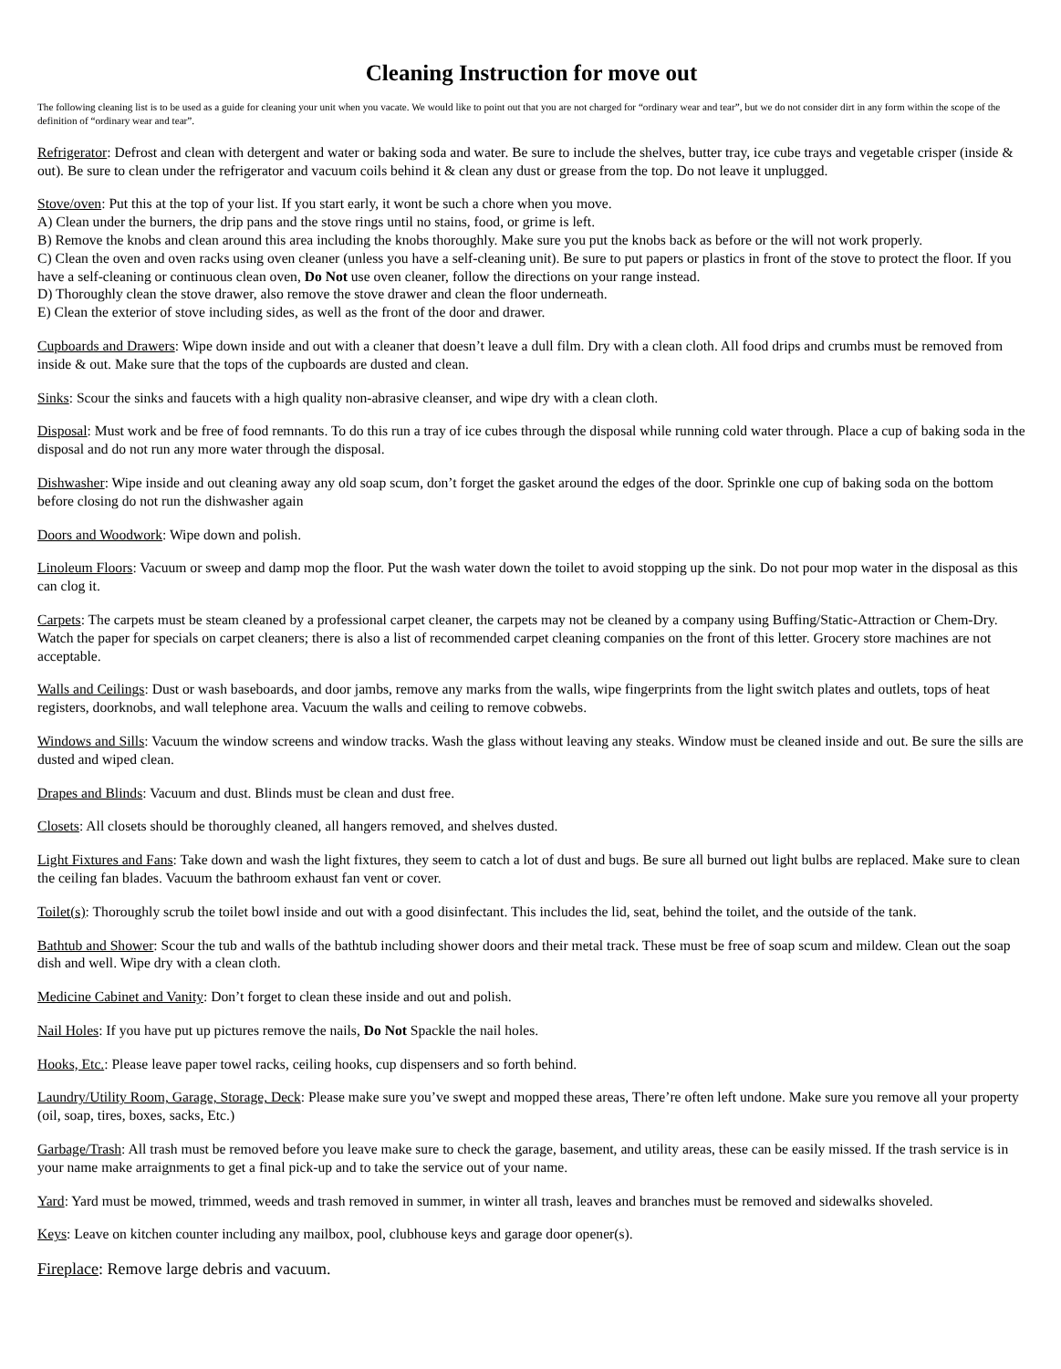Cleaning Instruction for move out
The following cleaning list is to be used as a guide for cleaning your unit when you vacate. We would like to point out that you are not charged for “ordinary wear and tear”, but we do not consider dirt in any form within the scope of the definition of “ordinary wear and tear”.
Refrigerator: Defrost and clean with detergent and water or baking soda and water. Be sure to include the shelves, butter tray, ice cube trays and vegetable crisper (inside & out). Be sure to clean under the refrigerator and vacuum coils behind it & clean any dust or grease from the top. Do not leave it unplugged.
Stove/oven: Put this at the top of your list. If you start early, it wont be such a chore when you move.
A) Clean under the burners, the drip pans and the stove rings until no stains, food, or grime is left.
B) Remove the knobs and clean around this area including the knobs thoroughly. Make sure you put the knobs back as before or the will not work properly.
C) Clean the oven and oven racks using oven cleaner (unless you have a self-cleaning unit). Be sure to put papers or plastics in front of the stove to protect the floor. If you have a self-cleaning or continuous clean oven, Do Not use oven cleaner, follow the directions on your range instead.
D) Thoroughly clean the stove drawer, also remove the stove drawer and clean the floor underneath.
E) Clean the exterior of stove including sides, as well as the front of the door and drawer.
Cupboards and Drawers: Wipe down inside and out with a cleaner that doesn’t leave a dull film. Dry with a clean cloth. All food drips and crumbs must be removed from inside & out. Make sure that the tops of the cupboards are dusted and clean.
Sinks: Scour the sinks and faucets with a high quality non-abrasive cleanser, and wipe dry with a clean cloth.
Disposal: Must work and be free of food remnants. To do this run a tray of ice cubes through the disposal while running cold water through. Place a cup of baking soda in the disposal and do not run any more water through the disposal.
Dishwasher: Wipe inside and out cleaning away any old soap scum, don’t forget the gasket around the edges of the door. Sprinkle one cup of baking soda on the bottom before closing do not run the dishwasher again
Doors and Woodwork: Wipe down and polish.
Linoleum Floors: Vacuum or sweep and damp mop the floor. Put the wash water down the toilet to avoid stopping up the sink. Do not pour mop water in the disposal as this can clog it.
Carpets: The carpets must be steam cleaned by a professional carpet cleaner, the carpets may not be cleaned by a company using Buffing/Static-Attraction or Chem-Dry. Watch the paper for specials on carpet cleaners; there is also a list of recommended carpet cleaning companies on the front of this letter. Grocery store machines are not acceptable.
Walls and Ceilings: Dust or wash baseboards, and door jambs, remove any marks from the walls, wipe fingerprints from the light switch plates and outlets, tops of heat registers, doorknobs, and wall telephone area. Vacuum the walls and ceiling to remove cobwebs.
Windows and Sills: Vacuum the window screens and window tracks. Wash the glass without leaving any steaks. Window must be cleaned inside and out. Be sure the sills are dusted and wiped clean.
Drapes and Blinds: Vacuum and dust. Blinds must be clean and dust free.
Closets: All closets should be thoroughly cleaned, all hangers removed, and shelves dusted.
Light Fixtures and Fans: Take down and wash the light fixtures, they seem to catch a lot of dust and bugs. Be sure all burned out light bulbs are replaced. Make sure to clean the ceiling fan blades. Vacuum the bathroom exhaust fan vent or cover.
Toilet(s): Thoroughly scrub the toilet bowl inside and out with a good disinfectant. This includes the lid, seat, behind the toilet, and the outside of the tank.
Bathtub and Shower: Scour the tub and walls of the bathtub including shower doors and their metal track. These must be free of soap scum and mildew. Clean out the soap dish and well. Wipe dry with a clean cloth.
Medicine Cabinet and Vanity: Don’t forget to clean these inside and out and polish.
Nail Holes: If you have put up pictures remove the nails, Do Not Spackle the nail holes.
Hooks, Etc.: Please leave paper towel racks, ceiling hooks, cup dispensers and so forth behind.
Laundry/Utility Room, Garage, Storage, Deck: Please make sure you’ve swept and mopped these areas, There’re often left undone. Make sure you remove all your property (oil, soap, tires, boxes, sacks, Etc.)
Garbage/Trash: All trash must be removed before you leave make sure to check the garage, basement, and utility areas, these can be easily missed. If the trash service is in your name make arraignments to get a final pick-up and to take the service out of your name.
Yard: Yard must be mowed, trimmed, weeds and trash removed in summer, in winter all trash, leaves and branches must be removed and sidewalks shoveled.
Keys: Leave on kitchen counter including any mailbox, pool, clubhouse keys and garage door opener(s).
Fireplace: Remove large debris and vacuum.